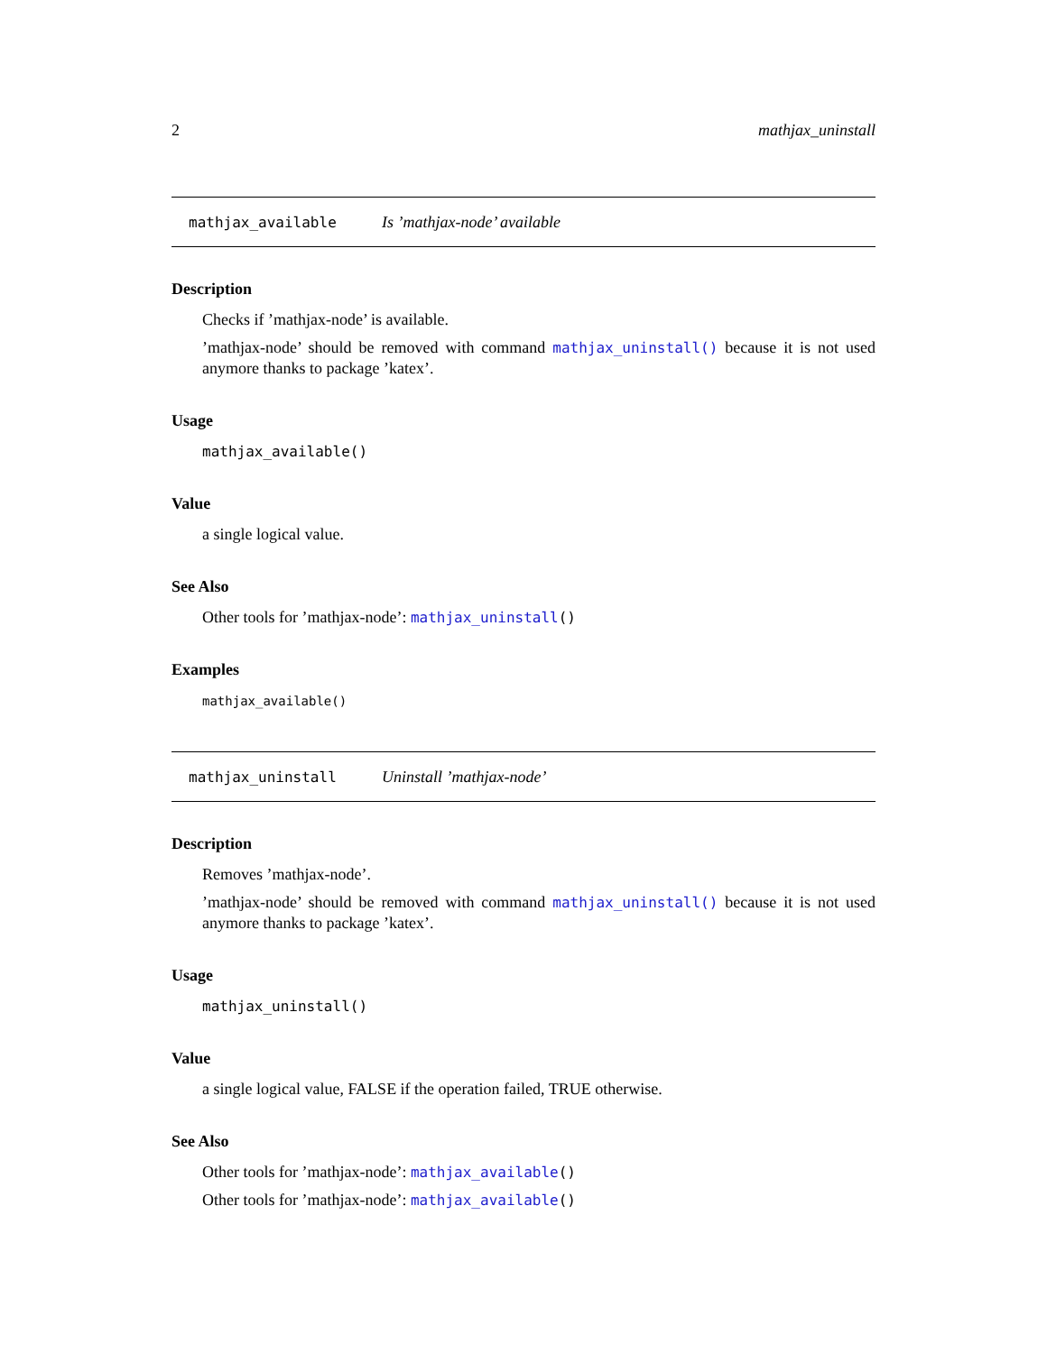2 mathjax_uninstall
mathjax_available Is ’mathjax-node’ available
Description
Checks if ’mathjax-node’ is available.
’mathjax-node’ should be removed with command mathjax_uninstall() because it is not used anymore thanks to package ’katex’.
Usage
mathjax_available()
Value
a single logical value.
See Also
Other tools for ’mathjax-node’: mathjax_uninstall()
Examples
mathjax_available()
mathjax_uninstall Uninstall ’mathjax-node’
Description
Removes ’mathjax-node’.
’mathjax-node’ should be removed with command mathjax_uninstall() because it is not used anymore thanks to package ’katex’.
Usage
mathjax_uninstall()
Value
a single logical value, FALSE if the operation failed, TRUE otherwise.
See Also
Other tools for ’mathjax-node’: mathjax_available()
Other tools for ’mathjax-node’: mathjax_available()